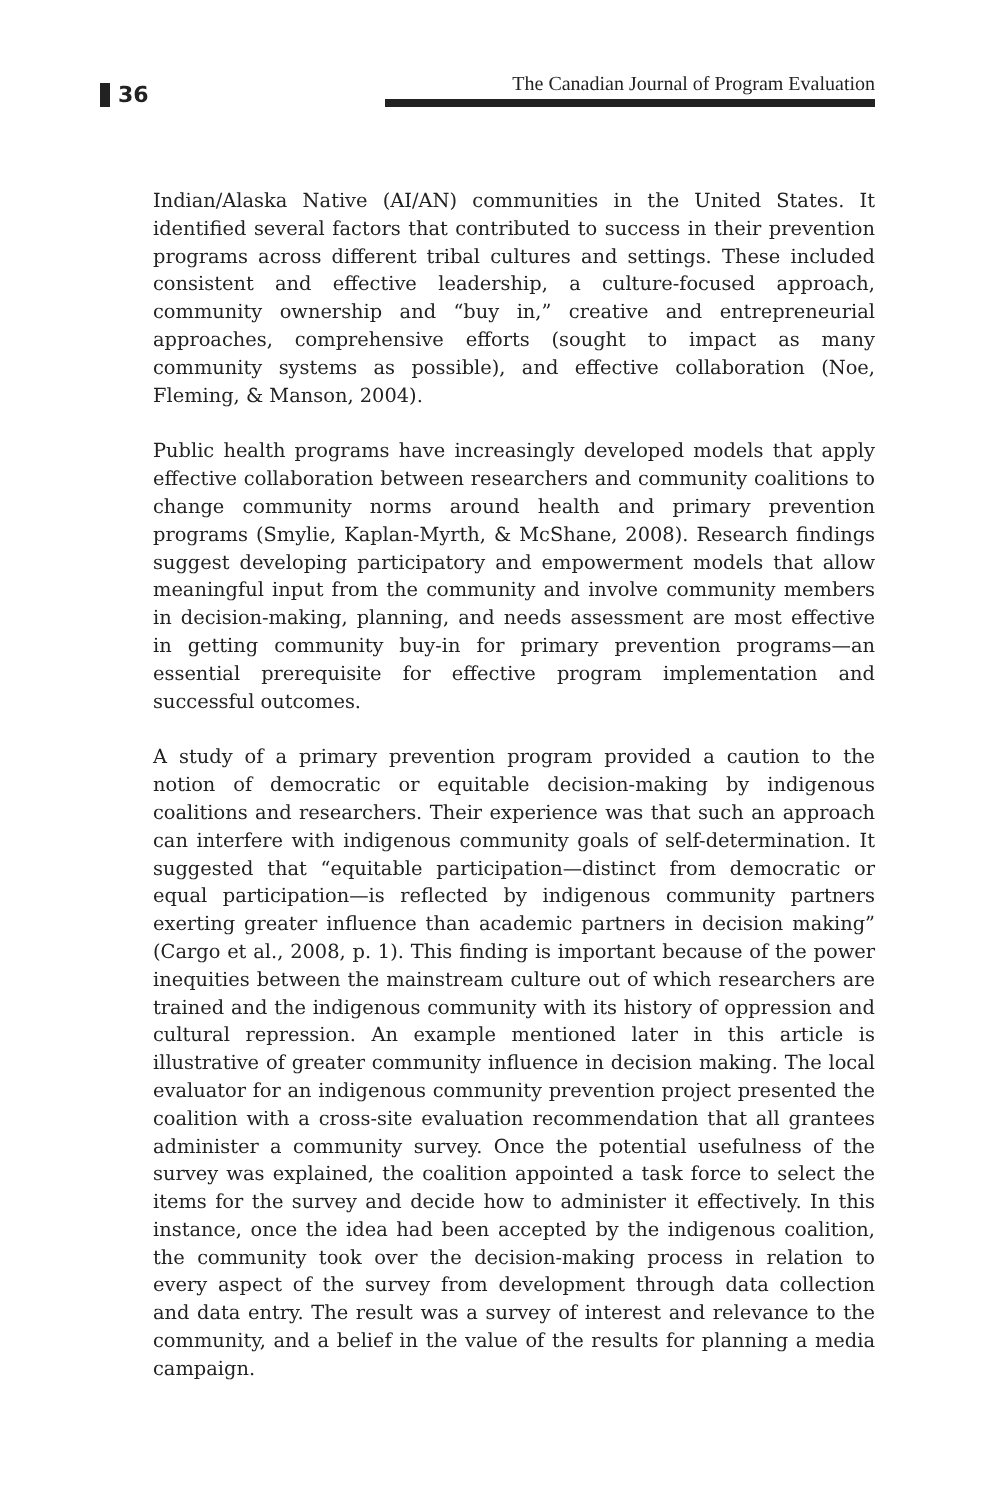36
The Canadian Journal of Program Evaluation
Indian/Alaska Native (AI/AN) communities in the United States. It identified several factors that contributed to success in their prevention programs across different tribal cultures and settings. These included consistent and effective leadership, a culture-focused approach, community ownership and “buy in,” creative and entrepreneurial approaches, comprehensive efforts (sought to impact as many community systems as possible), and effective collaboration (Noe, Fleming, & Manson, 2004).
Public health programs have increasingly developed models that apply effective collaboration between researchers and community coalitions to change community norms around health and primary prevention programs (Smylie, Kaplan-Myrth, & McShane, 2008). Research findings suggest developing participatory and empowerment models that allow meaningful input from the community and involve community members in decision-making, planning, and needs assessment are most effective in getting community buy-in for primary prevention programs—an essential prerequisite for effective program implementation and successful outcomes.
A study of a primary prevention program provided a caution to the notion of democratic or equitable decision-making by indigenous coalitions and researchers. Their experience was that such an approach can interfere with indigenous community goals of self-determination. It suggested that “equitable participation—distinct from democratic or equal participation—is reflected by indigenous community partners exerting greater influence than academic partners in decision making” (Cargo et al., 2008, p. 1). This finding is important because of the power inequities between the mainstream culture out of which researchers are trained and the indigenous community with its history of oppression and cultural repression. An example mentioned later in this article is illustrative of greater community influence in decision making. The local evaluator for an indigenous community prevention project presented the coalition with a cross-site evaluation recommendation that all grantees administer a community survey. Once the potential usefulness of the survey was explained, the coalition appointed a task force to select the items for the survey and decide how to administer it effectively. In this instance, once the idea had been accepted by the indigenous coalition, the community took over the decision-making process in relation to every aspect of the survey from development through data collection and data entry. The result was a survey of interest and relevance to the community, and a belief in the value of the results for planning a media campaign.